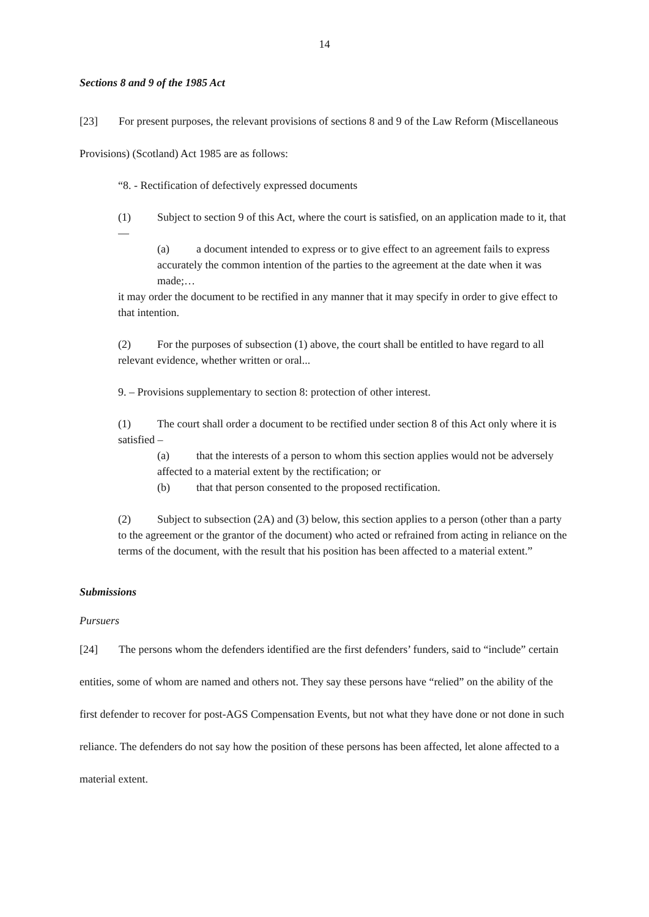14
Sections 8 and 9 of the 1985 Act
[23] For present purposes, the relevant provisions of sections 8 and 9 of the Law Reform (Miscellaneous Provisions) (Scotland) Act 1985 are as follows:
“8. - Rectification of defectively expressed documents
(1) Subject to section 9 of this Act, where the court is satisfied, on an application made to it, that—
(a) a document intended to express or to give effect to an agreement fails to express accurately the common intention of the parties to the agreement at the date when it was made;…
it may order the document to be rectified in any manner that it may specify in order to give effect to that intention.
(2) For the purposes of subsection (1) above, the court shall be entitled to have regard to all relevant evidence, whether written or oral...
9. – Provisions supplementary to section 8: protection of other interest.
(1) The court shall order a document to be rectified under section 8 of this Act only where it is satisfied –
(a) that the interests of a person to whom this section applies would not be adversely affected to a material extent by the rectification; or
(b) that that person consented to the proposed rectification.
(2) Subject to subsection (2A) and (3) below, this section applies to a person (other than a party to the agreement or the grantor of the document) who acted or refrained from acting in reliance on the terms of the document, with the result that his position has been affected to a material extent.”
Submissions
Pursuers
[24] The persons whom the defenders identified are the first defenders’ funders, said to “include” certain entities, some of whom are named and others not. They say these persons have “relied” on the ability of the first defender to recover for post-AGS Compensation Events, but not what they have done or not done in such reliance. The defenders do not say how the position of these persons has been affected, let alone affected to a material extent.